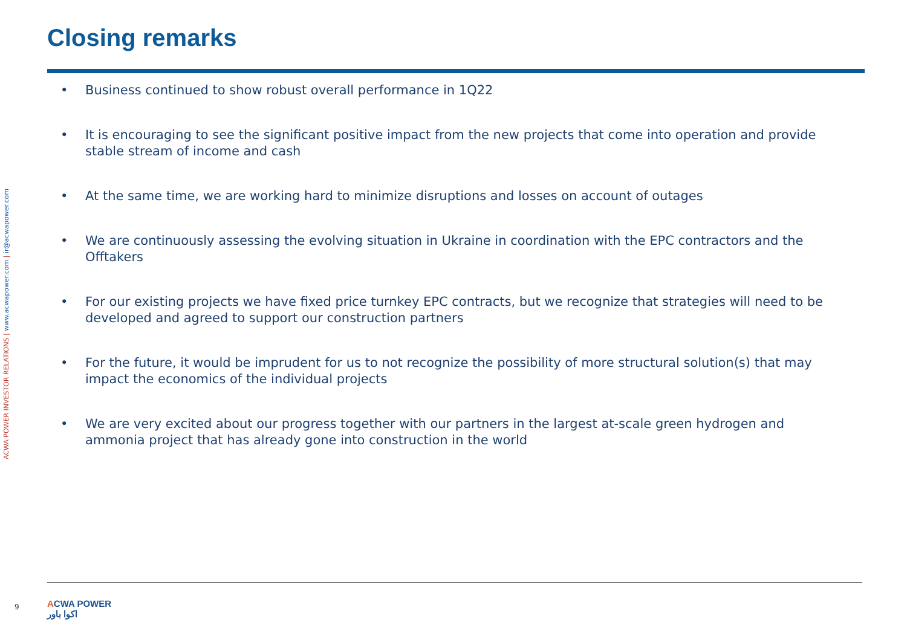Closing remarks
ACWA POWER INVESTOR RELATIONS | www.acwapower.com | ir@acwapower.com
• Business continued to show robust overall performance in 1Q22
• It is encouraging to see the significant positive impact from the new projects that come into operation and provide stable stream of income and cash
• At the same time, we are working hard to minimize disruptions and losses on account of outages
• We are continuously assessing the evolving situation in Ukraine in coordination with the EPC contractors and the Offtakers
• For our existing projects we have fixed price turnkey EPC contracts, but we recognize that strategies will need to be developed and agreed to support our construction partners
• For the future, it would be imprudent for us to not recognize the possibility of more structural solution(s) that may impact the economics of the individual projects
• We are very excited about our progress together with our partners in the largest at-scale green hydrogen and ammonia project that has already gone into construction in the world
9
ACWA POWER
اكوا باور